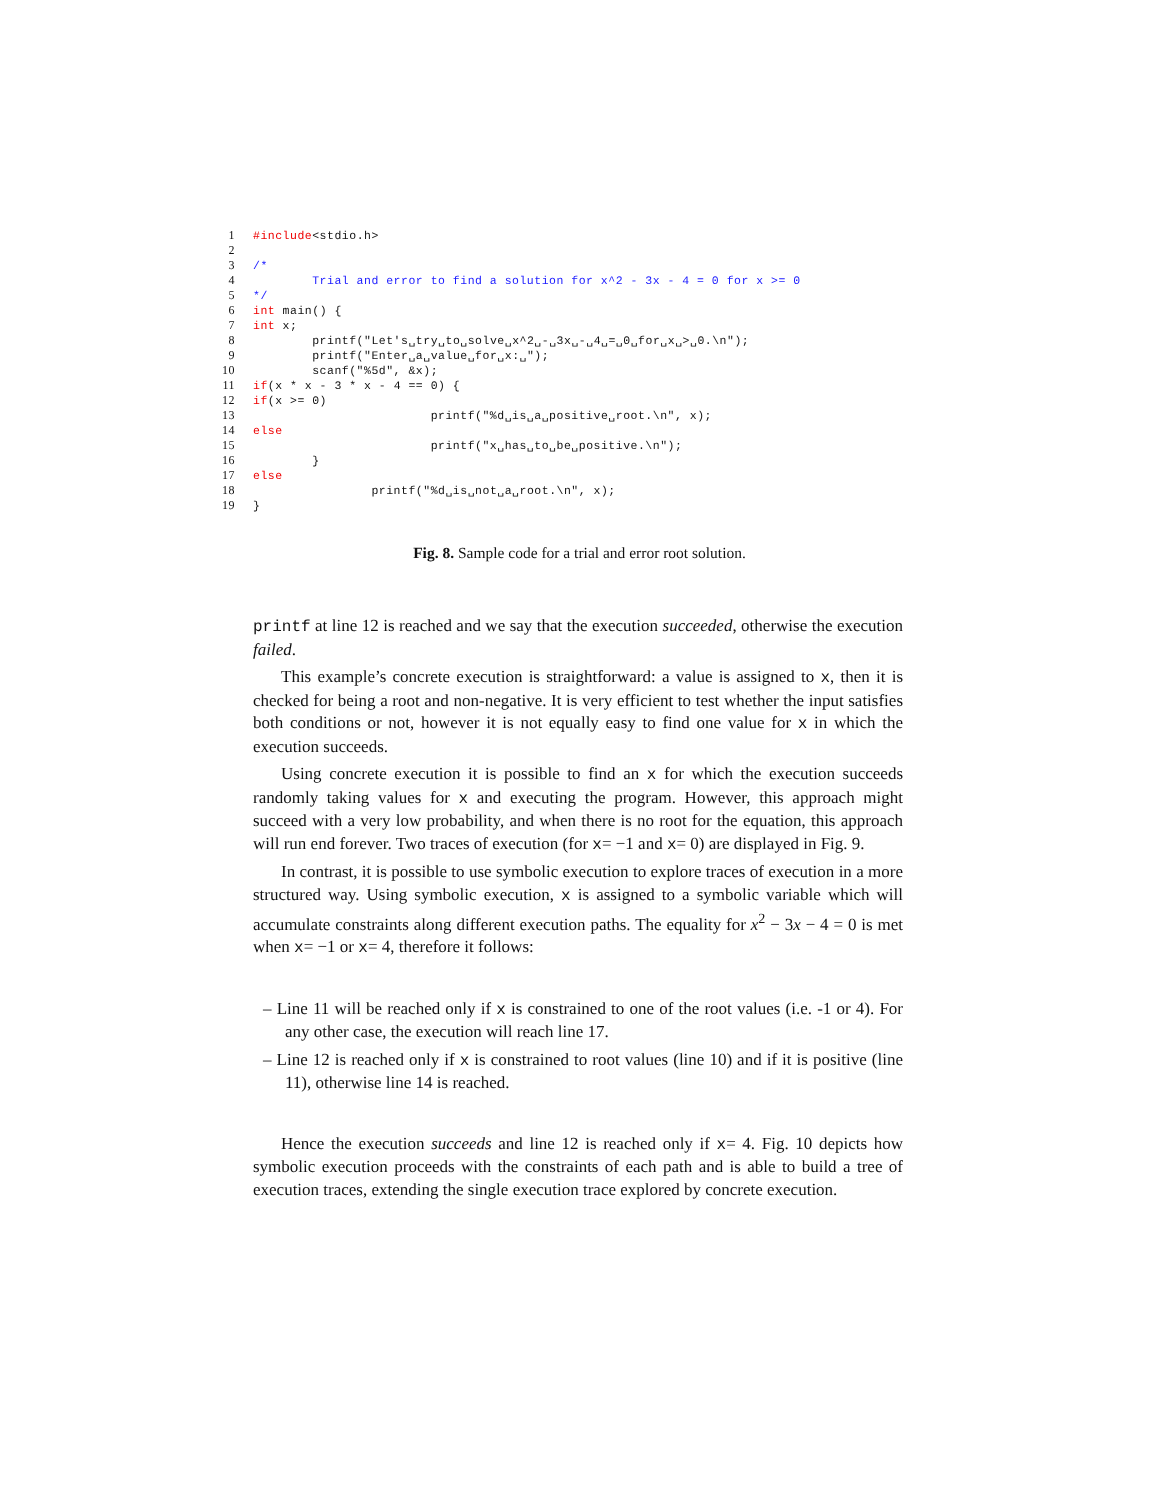1 #include <stdio.h>
2
3 /*
4 Trial and error to find a solution for x^2 - 3x - 4 = 0 for x >= 0
5 */
6 int main() {
7 int x;
8 printf("Let's␣try␣to␣solve␣x^2␣-␣3x␣-␣4␣=␣0␣for␣x␣>␣0.\n");
9 printf("Enter␣a␣value␣for␣x:␣");
10 scanf("%5d", &x);
11 if (x * x - 3 * x - 4 == 0) {
12 if (x >= 0)
13 printf("%d␣is␣a␣positive␣root.\n", x);
14 else
15 printf("x␣has␣to␣be␣positive.\n");
16 }
17 else
18 printf("%d␣is␣not␣a␣root.\n", x);
19 }
Fig. 8. Sample code for a trial and error root solution.
printf at line 12 is reached and we say that the execution succeeded, otherwise the execution failed.
This example’s concrete execution is straightforward: a value is assigned to x, then it is checked for being a root and non-negative. It is very efficient to test whether the input satisfies both conditions or not, however it is not equally easy to find one value for x in which the execution succeeds.
Using concrete execution it is possible to find an x for which the execution succeeds randomly taking values for x and executing the program. However, this approach might succeed with a very low probability, and when there is no root for the equation, this approach will run end forever. Two traces of execution (for x= −1 and x= 0) are displayed in Fig. 9.
In contrast, it is possible to use symbolic execution to explore traces of execution in a more structured way. Using symbolic execution, x is assigned to a symbolic variable which will accumulate constraints along different execution paths. The equality for x<sup>2</sup> − 3x − 4 = 0 is met when x= −1 or x= 4, therefore it follows:
– Line 11 will be reached only if x is constrained to one of the root values (i.e. -1 or 4). For any other case, the execution will reach line 17.
– Line 12 is reached only if x is constrained to root values (line 10) and if it is positive (line 11), otherwise line 14 is reached.
Hence the execution succeeds and line 12 is reached only if x= 4. Fig. 10 depicts how symbolic execution proceeds with the constraints of each path and is able to build a tree of execution traces, extending the single execution trace explored by concrete execution.